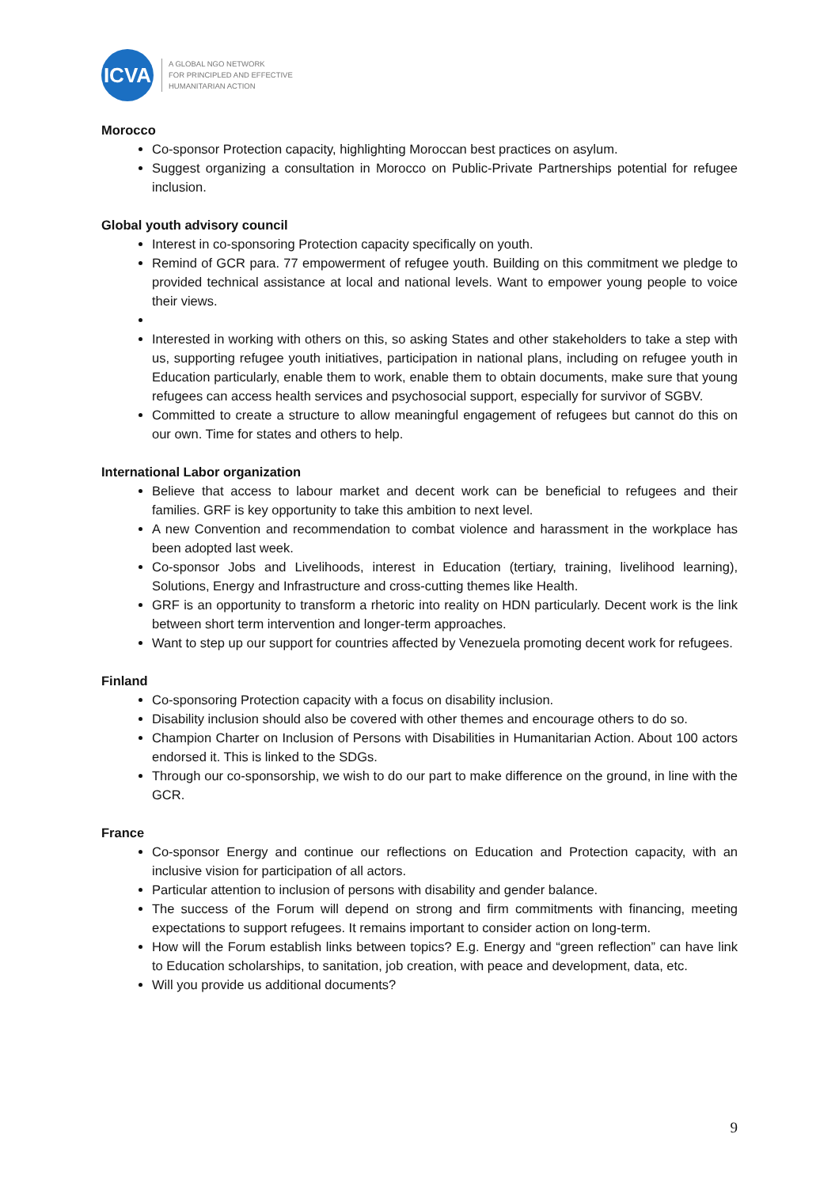ICVA
A GLOBAL NGO NETWORK
FOR PRINCIPLED AND EFFECTIVE
HUMANITARIAN ACTION
Morocco
Co-sponsor Protection capacity, highlighting Moroccan best practices on asylum.
Suggest organizing a consultation in Morocco on Public-Private Partnerships potential for refugee inclusion.
Global youth advisory council
Interest in co-sponsoring Protection capacity specifically on youth.
Remind of GCR para. 77 empowerment of refugee youth. Building on this commitment we pledge to provided technical assistance at local and national levels. Want to empower young people to voice their views.
Interested in working with others on this, so asking States and other stakeholders to take a step with us, supporting refugee youth initiatives, participation in national plans, including on refugee youth in Education particularly, enable them to work, enable them to obtain documents, make sure that young refugees can access health services and psychosocial support, especially for survivor of SGBV.
Committed to create a structure to allow meaningful engagement of refugees but cannot do this on our own. Time for states and others to help.
International Labor organization
Believe that access to labour market and decent work can be beneficial to refugees and their families. GRF is key opportunity to take this ambition to next level.
A new Convention and recommendation to combat violence and harassment in the workplace has been adopted last week.
Co-sponsor Jobs and Livelihoods, interest in Education (tertiary, training, livelihood learning), Solutions, Energy and Infrastructure and cross-cutting themes like Health.
GRF is an opportunity to transform a rhetoric into reality on HDN particularly. Decent work is the link between short term intervention and longer-term approaches.
Want to step up our support for countries affected by Venezuela promoting decent work for refugees.
Finland
Co-sponsoring Protection capacity with a focus on disability inclusion.
Disability inclusion should also be covered with other themes and encourage others to do so.
Champion Charter on Inclusion of Persons with Disabilities in Humanitarian Action. About 100 actors endorsed it. This is linked to the SDGs.
Through our co-sponsorship, we wish to do our part to make difference on the ground, in line with the GCR.
France
Co-sponsor Energy and continue our reflections on Education and Protection capacity, with an inclusive vision for participation of all actors.
Particular attention to inclusion of persons with disability and gender balance.
The success of the Forum will depend on strong and firm commitments with financing, meeting expectations to support refugees. It remains important to consider action on long-term.
How will the Forum establish links between topics? E.g. Energy and “green reflection” can have link to Education scholarships, to sanitation, job creation, with peace and development, data, etc.
Will you provide us additional documents?
9